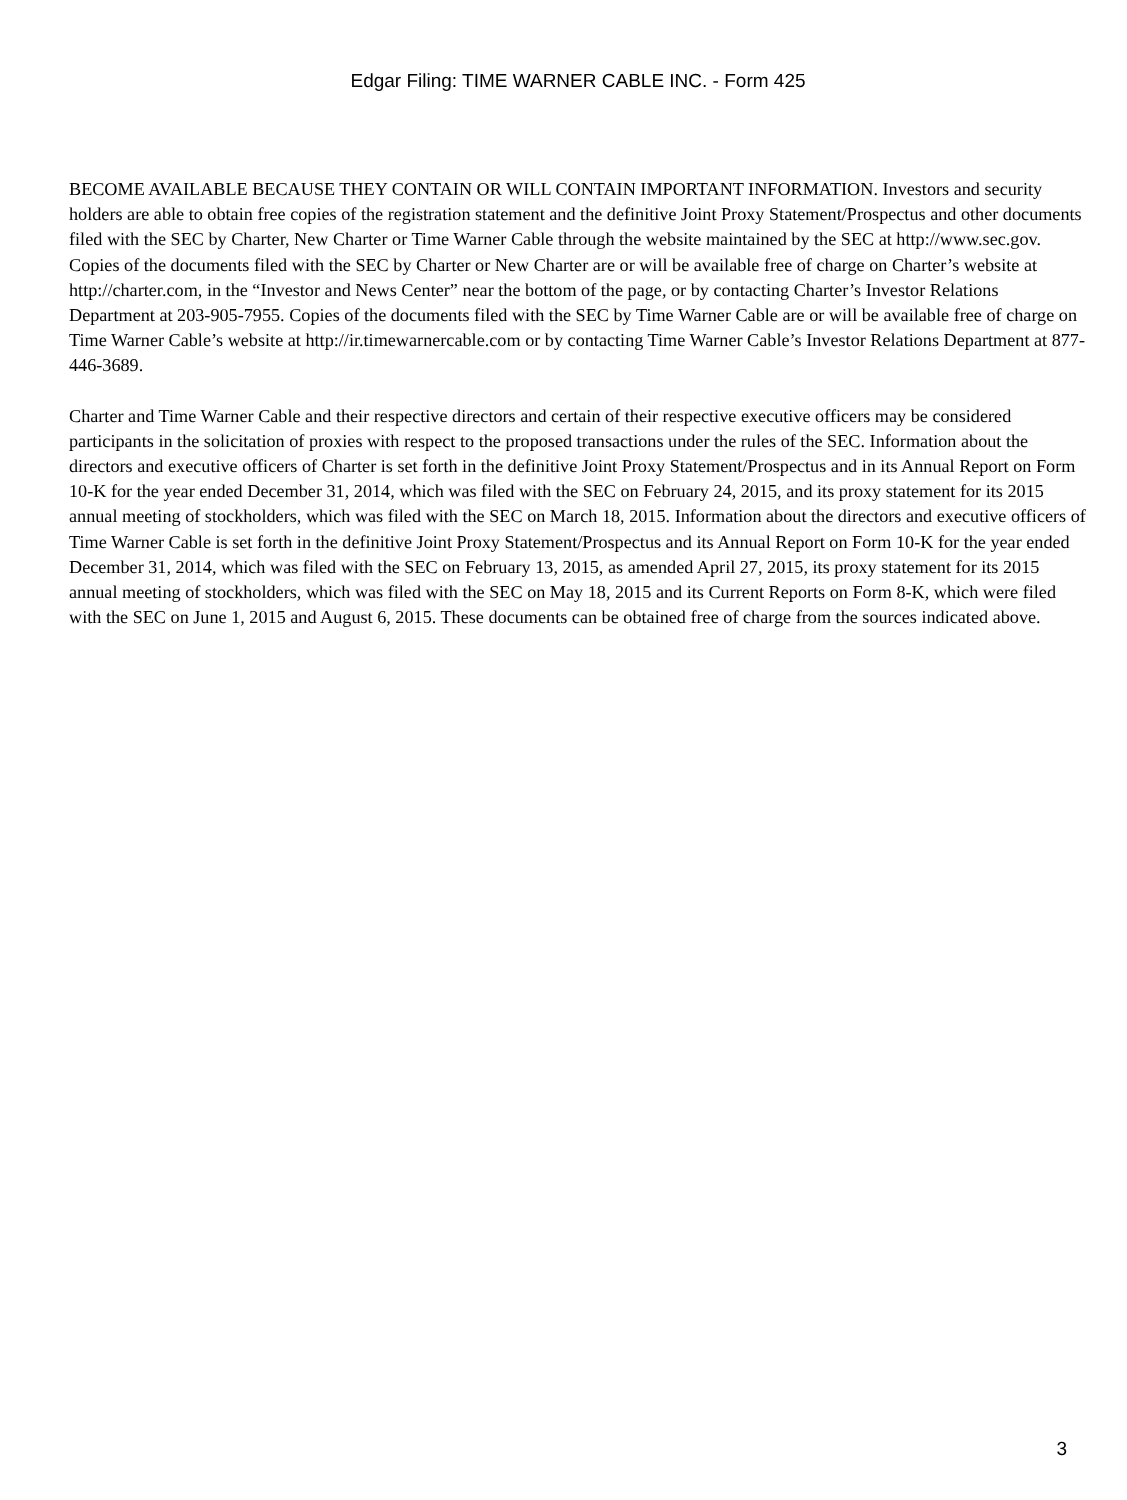Edgar Filing: TIME WARNER CABLE INC. - Form 425
BECOME AVAILABLE BECAUSE THEY CONTAIN OR WILL CONTAIN IMPORTANT INFORMATION. Investors and security holders are able to obtain free copies of the registration statement and the definitive Joint Proxy Statement/Prospectus and other documents filed with the SEC by Charter, New Charter or Time Warner Cable through the website maintained by the SEC at http://www.sec.gov. Copies of the documents filed with the SEC by Charter or New Charter are or will be available free of charge on Charter’s website at http://charter.com, in the “Investor and News Center” near the bottom of the page, or by contacting Charter’s Investor Relations Department at 203-905-7955. Copies of the documents filed with the SEC by Time Warner Cable are or will be available free of charge on Time Warner Cable’s website at http://ir.timewarnercable.com or by contacting Time Warner Cable’s Investor Relations Department at 877-446-3689.
Charter and Time Warner Cable and their respective directors and certain of their respective executive officers may be considered participants in the solicitation of proxies with respect to the proposed transactions under the rules of the SEC. Information about the directors and executive officers of Charter is set forth in the definitive Joint Proxy Statement/Prospectus and in its Annual Report on Form 10-K for the year ended December 31, 2014, which was filed with the SEC on February 24, 2015, and its proxy statement for its 2015 annual meeting of stockholders, which was filed with the SEC on March 18, 2015. Information about the directors and executive officers of Time Warner Cable is set forth in the definitive Joint Proxy Statement/Prospectus and its Annual Report on Form 10-K for the year ended December 31, 2014, which was filed with the SEC on February 13, 2015, as amended April 27, 2015, its proxy statement for its 2015 annual meeting of stockholders, which was filed with the SEC on May 18, 2015 and its Current Reports on Form 8-K, which were filed with the SEC on June 1, 2015 and August 6, 2015. These documents can be obtained free of charge from the sources indicated above.
3